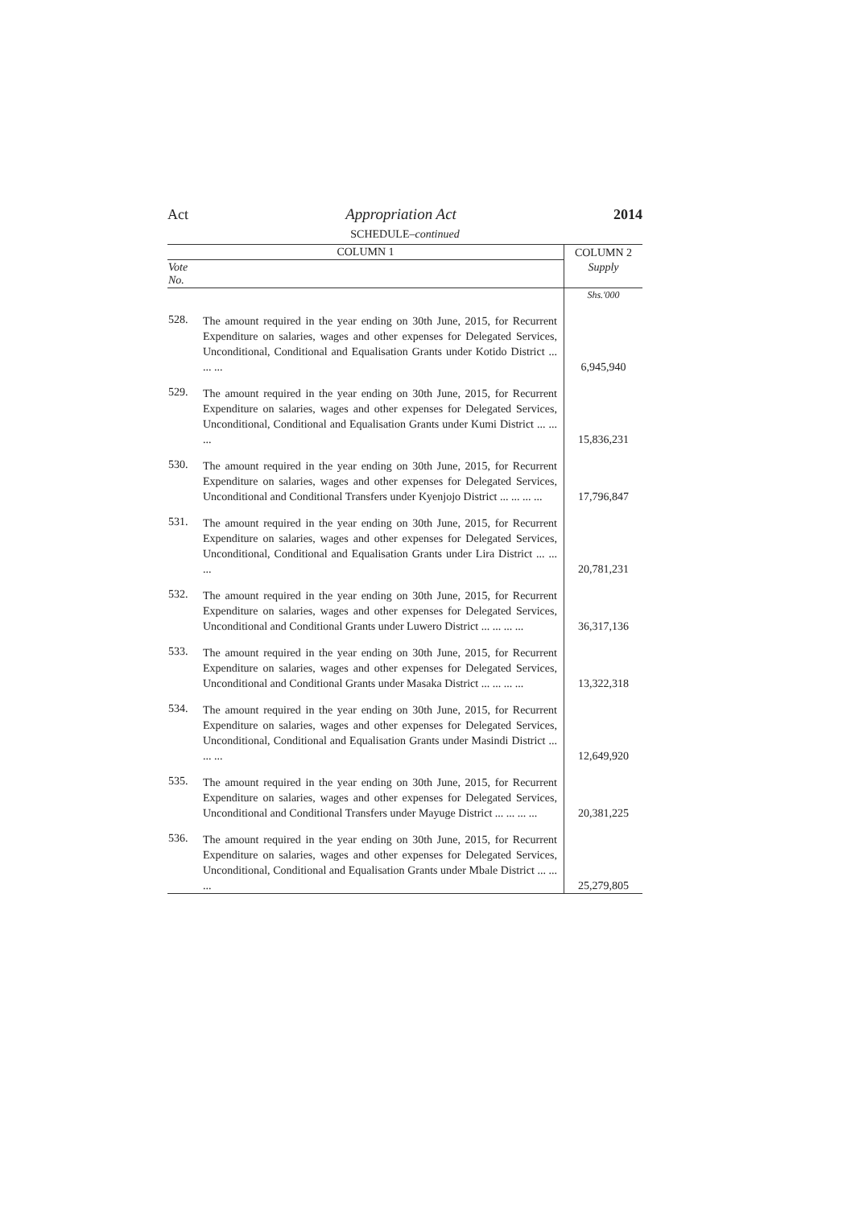Act Appropriation Act 2014
SCHEDULE–continued
| COLUMN 1 | | COLUMN 2 |
| --- | --- | --- |
| Vote No. | | Supply |
| | | Shs.'000 |
| 528. | The amount required in the year ending on 30th June, 2015, for Recurrent Expenditure on salaries, wages and other expenses for Delegated Services, Unconditional, Conditional and Equalisation Grants under Kotido District ... ... ... | 6,945,940 |
| 529. | The amount required in the year ending on 30th June, 2015, for Recurrent Expenditure on salaries, wages and other expenses for Delegated Services, Unconditional, Conditional and Equalisation Grants under Kumi District ... ... ... | 15,836,231 |
| 530. | The amount required in the year ending on 30th June, 2015, for Recurrent Expenditure on salaries, wages and other expenses for Delegated Services, Unconditional and Conditional Transfers under Kyenjojo District ... ... ... ... | 17,796,847 |
| 531. | The amount required in the year ending on 30th June, 2015, for Recurrent Expenditure on salaries, wages and other expenses for Delegated Services, Unconditional, Conditional and Equalisation Grants under Lira District ... ... ... | 20,781,231 |
| 532. | The amount required in the year ending on 30th June, 2015, for Recurrent Expenditure on salaries, wages and other expenses for Delegated Services, Unconditional and Conditional Grants under Luwero District ... ... ... ... | 36,317,136 |
| 533. | The amount required in the year ending on 30th June, 2015, for Recurrent Expenditure on salaries, wages and other expenses for Delegated Services, Unconditional and Conditional Grants under Masaka District ... ... ... ... | 13,322,318 |
| 534. | The amount required in the year ending on 30th June, 2015, for Recurrent Expenditure on salaries, wages and other expenses for Delegated Services, Unconditional, Conditional and Equalisation Grants under Masindi District ... ... ... | 12,649,920 |
| 535. | The amount required in the year ending on 30th June, 2015, for Recurrent Expenditure on salaries, wages and other expenses for Delegated Services, Unconditional and Conditional Transfers under Mayuge District ... ... ... ... | 20,381,225 |
| 536. | The amount required in the year ending on 30th June, 2015, for Recurrent Expenditure on salaries, wages and other expenses for Delegated Services, Unconditional, Conditional and Equalisation Grants under Mbale District ... ... ... | 25,279,805 |